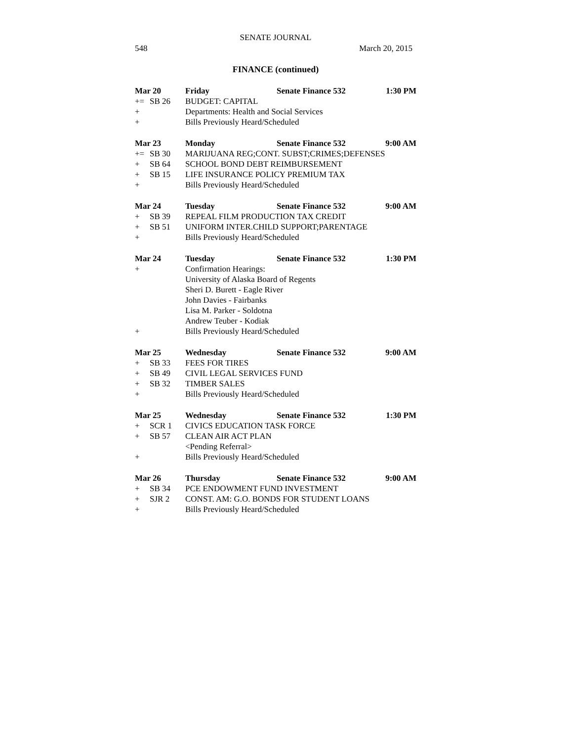SENATE JOURNAL
548 March 20, 2015
FINANCE (continued)
Mar 20 Friday Senate Finance 532 1:30 PM
+= SB 26 BUDGET: CAPITAL
+ Departments: Health and Social Services
+ Bills Previously Heard/Scheduled
Mar 23 Monday Senate Finance 532 9:00 AM
+= SB 30 MARIJUANA REG;CONT. SUBST;CRIMES;DEFENSES
+ SB 64 SCHOOL BOND DEBT REIMBURSEMENT
+ SB 15 LIFE INSURANCE POLICY PREMIUM TAX
+ Bills Previously Heard/Scheduled
Mar 24 Tuesday Senate Finance 532 9:00 AM
+ SB 39 REPEAL FILM PRODUCTION TAX CREDIT
+ SB 51 UNIFORM INTER.CHILD SUPPORT;PARENTAGE
+ Bills Previously Heard/Scheduled
Mar 24 Tuesday Senate Finance 532 1:30 PM
+ Confirmation Hearings:
University of Alaska Board of Regents
Sheri D. Burett - Eagle River
John Davies - Fairbanks
Lisa M. Parker - Soldotna
Andrew Teuber - Kodiak
+ Bills Previously Heard/Scheduled
Mar 25 Wednesday Senate Finance 532 9:00 AM
+ SB 33 FEES FOR TIRES
+ SB 49 CIVIL LEGAL SERVICES FUND
+ SB 32 TIMBER SALES
+ Bills Previously Heard/Scheduled
Mar 25 Wednesday Senate Finance 532 1:30 PM
+ SCR 1 CIVICS EDUCATION TASK FORCE
+ SB 57 CLEAN AIR ACT PLAN
<Pending Referral>
+ Bills Previously Heard/Scheduled
Mar 26 Thursday Senate Finance 532 9:00 AM
+ SB 34 PCE ENDOWMENT FUND INVESTMENT
+ SJR 2 CONST. AM: G.O. BONDS FOR STUDENT LOANS
+ Bills Previously Heard/Scheduled